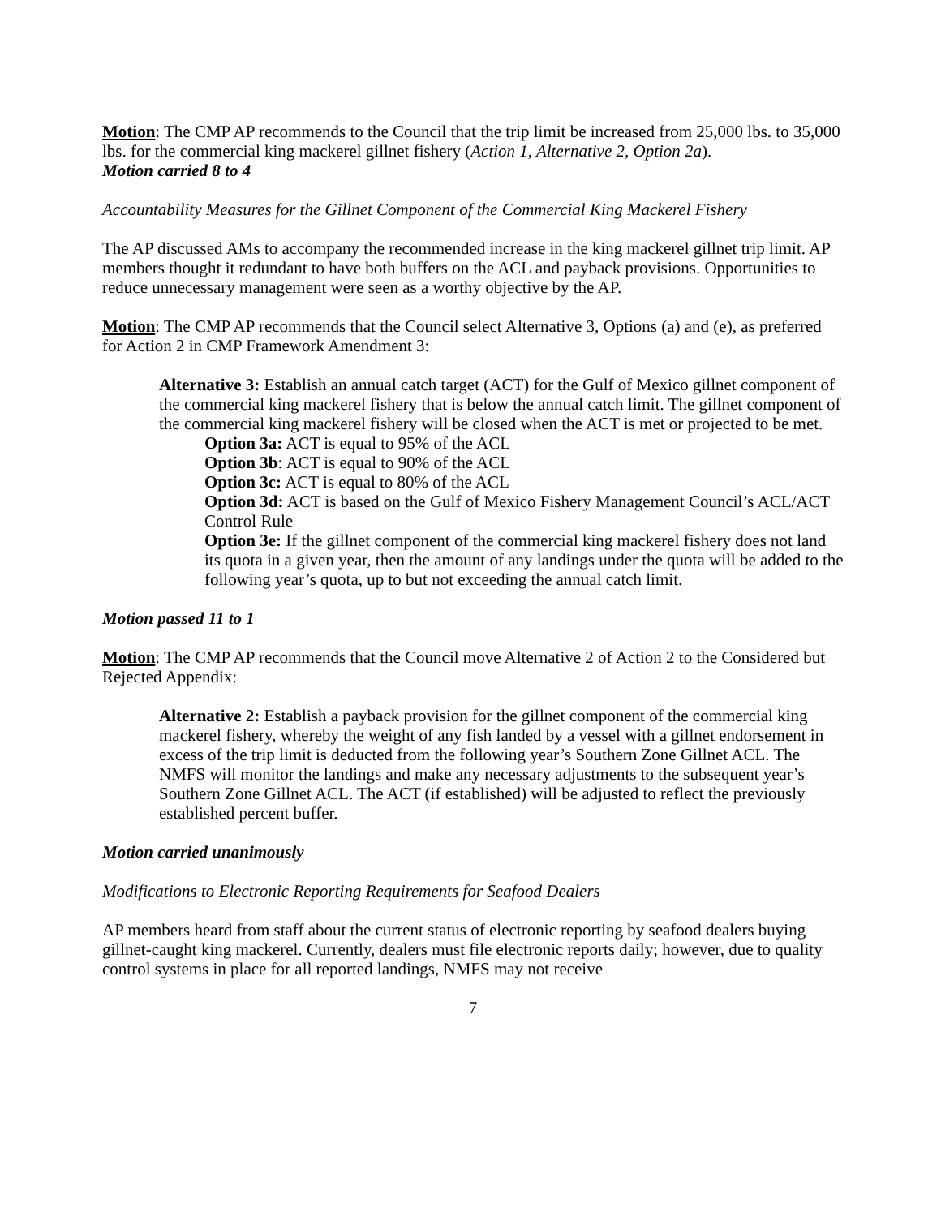Motion: The CMP AP recommends to the Council that the trip limit be increased from 25,000 lbs. to 35,000 lbs. for the commercial king mackerel gillnet fishery (Action 1, Alternative 2, Option 2a).
Motion carried 8 to 4
Accountability Measures for the Gillnet Component of the Commercial King Mackerel Fishery
The AP discussed AMs to accompany the recommended increase in the king mackerel gillnet trip limit. AP members thought it redundant to have both buffers on the ACL and payback provisions. Opportunities to reduce unnecessary management were seen as a worthy objective by the AP.
Motion: The CMP AP recommends that the Council select Alternative 3, Options (a) and (e), as preferred for Action 2 in CMP Framework Amendment 3:
Alternative 3: Establish an annual catch target (ACT) for the Gulf of Mexico gillnet component of the commercial king mackerel fishery that is below the annual catch limit. The gillnet component of the commercial king mackerel fishery will be closed when the ACT is met or projected to be met.
Option 3a: ACT is equal to 95% of the ACL
Option 3b: ACT is equal to 90% of the ACL
Option 3c: ACT is equal to 80% of the ACL
Option 3d: ACT is based on the Gulf of Mexico Fishery Management Council’s ACL/ACT Control Rule
Option 3e: If the gillnet component of the commercial king mackerel fishery does not land its quota in a given year, then the amount of any landings under the quota will be added to the following year’s quota, up to but not exceeding the annual catch limit.
Motion passed 11 to 1
Motion: The CMP AP recommends that the Council move Alternative 2 of Action 2 to the Considered but Rejected Appendix:
Alternative 2: Establish a payback provision for the gillnet component of the commercial king mackerel fishery, whereby the weight of any fish landed by a vessel with a gillnet endorsement in excess of the trip limit is deducted from the following year’s Southern Zone Gillnet ACL. The NMFS will monitor the landings and make any necessary adjustments to the subsequent year’s Southern Zone Gillnet ACL. The ACT (if established) will be adjusted to reflect the previously established percent buffer.
Motion carried unanimously
Modifications to Electronic Reporting Requirements for Seafood Dealers
AP members heard from staff about the current status of electronic reporting by seafood dealers buying gillnet-caught king mackerel. Currently, dealers must file electronic reports daily; however, due to quality control systems in place for all reported landings, NMFS may not receive
7